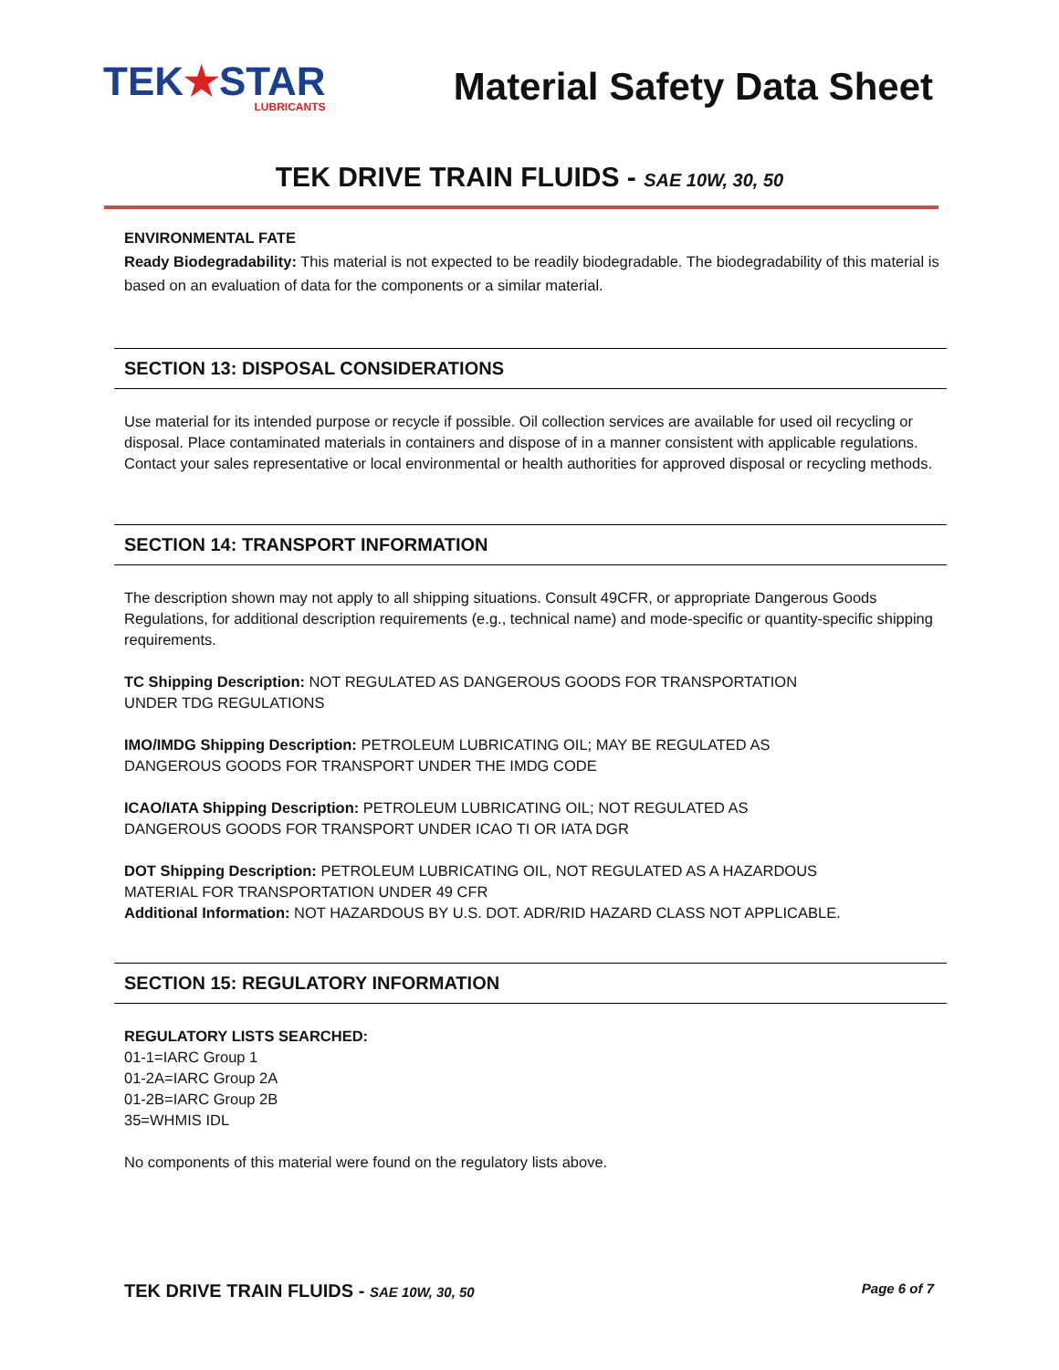TEK★STAR
LUBRICANTS
Material Safety Data Sheet
TEK DRIVE TRAIN FLUIDS - SAE 10W, 30, 50
ENVIRONMENTAL FATE
Ready Biodegradability: This material is not expected to be readily biodegradable. The biodegradability of this material is based on an evaluation of data for the components or a similar material.
SECTION 13: DISPOSAL CONSIDERATIONS
Use material for its intended purpose or recycle if possible. Oil collection services are available for used oil recycling or disposal. Place contaminated materials in containers and dispose of in a manner consistent with applicable regulations. Contact your sales representative or local environmental or health authorities for approved disposal or recycling methods.
SECTION 14: TRANSPORT INFORMATION
The description shown may not apply to all shipping situations. Consult 49CFR, or appropriate Dangerous Goods Regulations, for additional description requirements (e.g., technical name) and mode-specific or quantity-specific shipping requirements.
TC Shipping Description: NOT REGULATED AS DANGEROUS GOODS FOR TRANSPORTATION
UNDER TDG REGULATIONS
IMO/IMDG Shipping Description: PETROLEUM LUBRICATING OIL; MAY BE REGULATED AS
DANGEROUS GOODS FOR TRANSPORT UNDER THE IMDG CODE
ICAO/IATA Shipping Description: PETROLEUM LUBRICATING OIL; NOT REGULATED AS
DANGEROUS GOODS FOR TRANSPORT UNDER ICAO TI OR IATA DGR
DOT Shipping Description: PETROLEUM LUBRICATING OIL, NOT REGULATED AS A HAZARDOUS
MATERIAL FOR TRANSPORTATION UNDER 49 CFR
Additional Information: NOT HAZARDOUS BY U.S. DOT. ADR/RID HAZARD CLASS NOT APPLICABLE.
SECTION 15: REGULATORY INFORMATION
REGULATORY LISTS SEARCHED:
01-1=IARC Group 1
01-2A=IARC Group 2A
01-2B=IARC Group 2B
35=WHMIS IDL
No components of this material were found on the regulatory lists above.
TEK DRIVE TRAIN FLUIDS - SAE 10W, 30, 50 Page 6 of 7